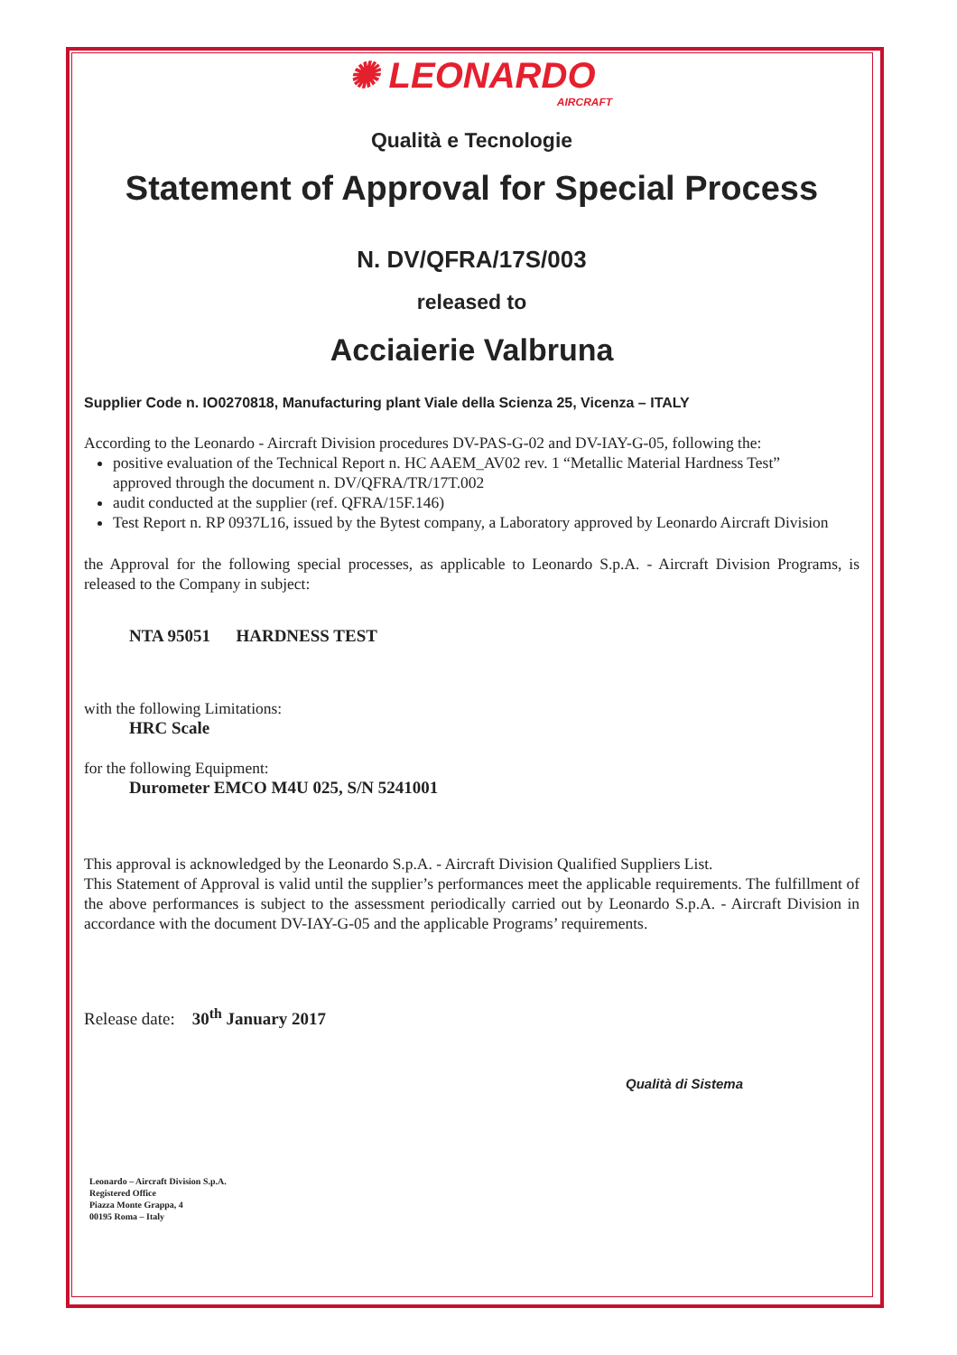✺ LEONARDO
AIRCRAFT
Qualità e Tecnologie
Statement of Approval for Special Process
N. DV/QFRA/17S/003
released to
Acciaierie Valbruna
Supplier Code n. IO0270818, Manufacturing plant Viale della Scienza 25, Vicenza – ITALY
According to the Leonardo - Aircraft Division procedures DV-PAS-G-02 and DV-IAY-G-05, following the:
positive evaluation of the Technical Report n. HC AAEM_AV02 rev. 1 “Metallic Material Hardness Test”
approved through the document n. DV/QFRA/TR/17T.002
audit conducted at the supplier (ref. QFRA/15F.146)
Test Report n. RP 0937L16, issued by the Bytest company, a Laboratory approved by Leonardo Aircraft Division
the Approval for the following special processes, as applicable to Leonardo S.p.A. - Aircraft Division Programs, is released to the Company in subject:
NTA 95051 HARDNESS TEST
with the following Limitations:
HRC Scale
for the following Equipment:
Durometer EMCO M4U 025, S/N 5241001
This approval is acknowledged by the Leonardo S.p.A. - Aircraft Division Qualified Suppliers List.
This Statement of Approval is valid until the supplier’s performances meet the applicable requirements. The fulfillment of the above performances is subject to the assessment periodically carried out by Leonardo S.p.A. - Aircraft Division in accordance with the document DV-IAY-G-05 and the applicable Programs’ requirements.
Release date: 30<sup>th</sup> January 2017
Qualità di Sistema
Leonardo – Aircraft Division S.p.A.
Registered Office
Piazza Monte Grappa, 4
00195 Roma – Italy